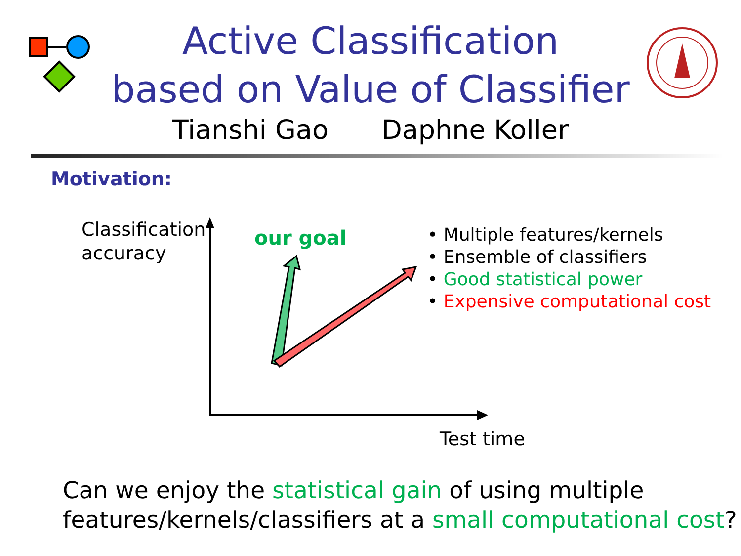Active Classification
based on Value of Classifier
Tianshi Gao Daphne Koller
Motivation:
Classification
accuracy
our goal
• Multiple features/kernels
• Ensemble of classifiers
• Good statistical power
• Expensive computational cost
Test time
Can we enjoy the statistical gain of using multiple
features/kernels/classifiers at a small computational cost?